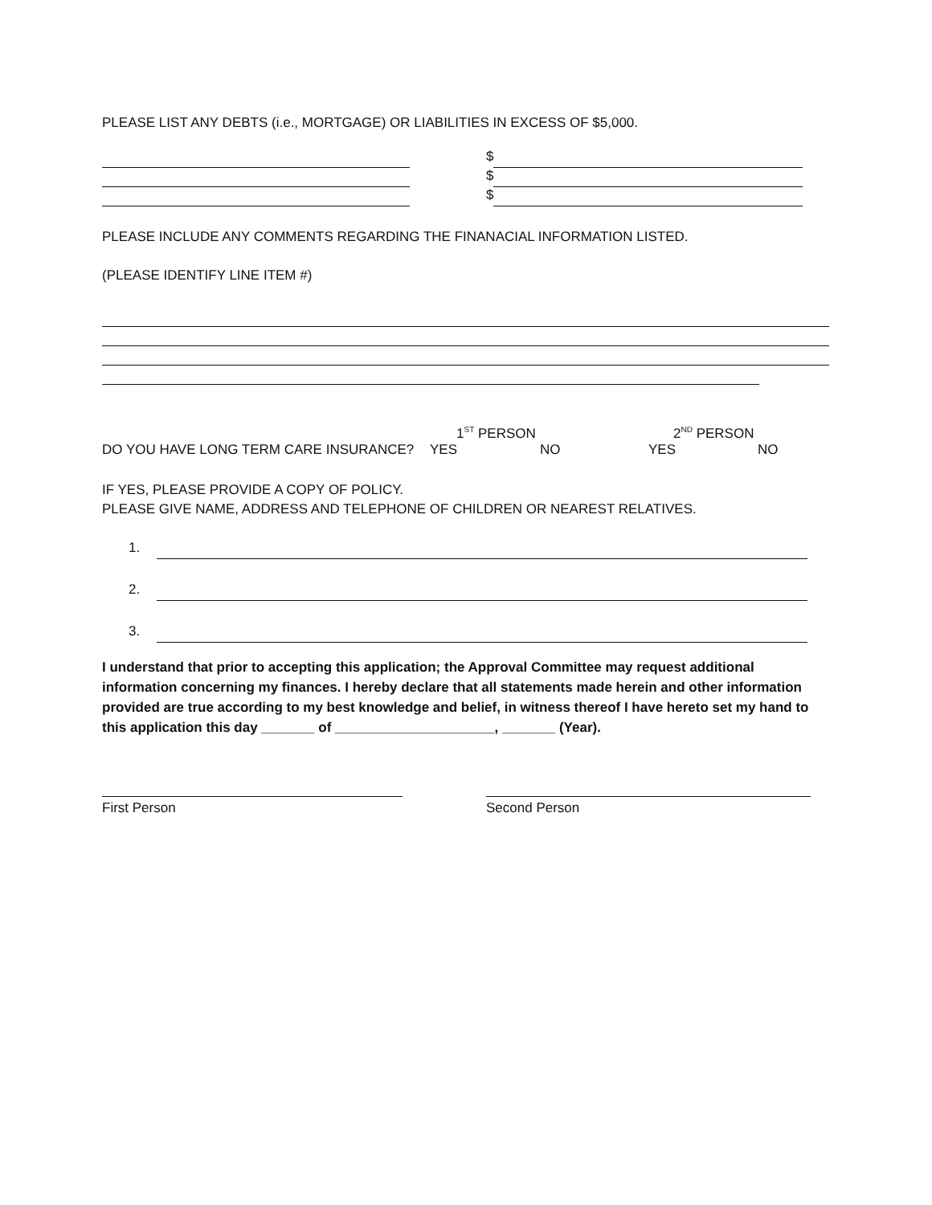PLEASE LIST ANY DEBTS (i.e., MORTGAGE) OR LIABILITIES IN EXCESS OF $5,000.
$
$
$
PLEASE INCLUDE ANY COMMENTS REGARDING THE FINANACIAL INFORMATION LISTED.
(PLEASE IDENTIFY LINE ITEM #)
1<sup>ST</sup> PERSON 2<sup>ND</sup> PERSON
DO YOU HAVE LONG TERM CARE INSURANCE? YES NO YES NO
IF YES, PLEASE PROVIDE A COPY OF POLICY.
PLEASE GIVE NAME, ADDRESS AND TELEPHONE OF CHILDREN OR NEAREST RELATIVES.
1.
2.
3.
I understand that prior to accepting this application; the Approval Committee may request additional information concerning my finances. I hereby declare that all statements made herein and other information provided are true according to my best knowledge and belief, in witness thereof I have hereto set my hand to this application this day _______ of _____________________, _______ (Year).
First Person Second Person